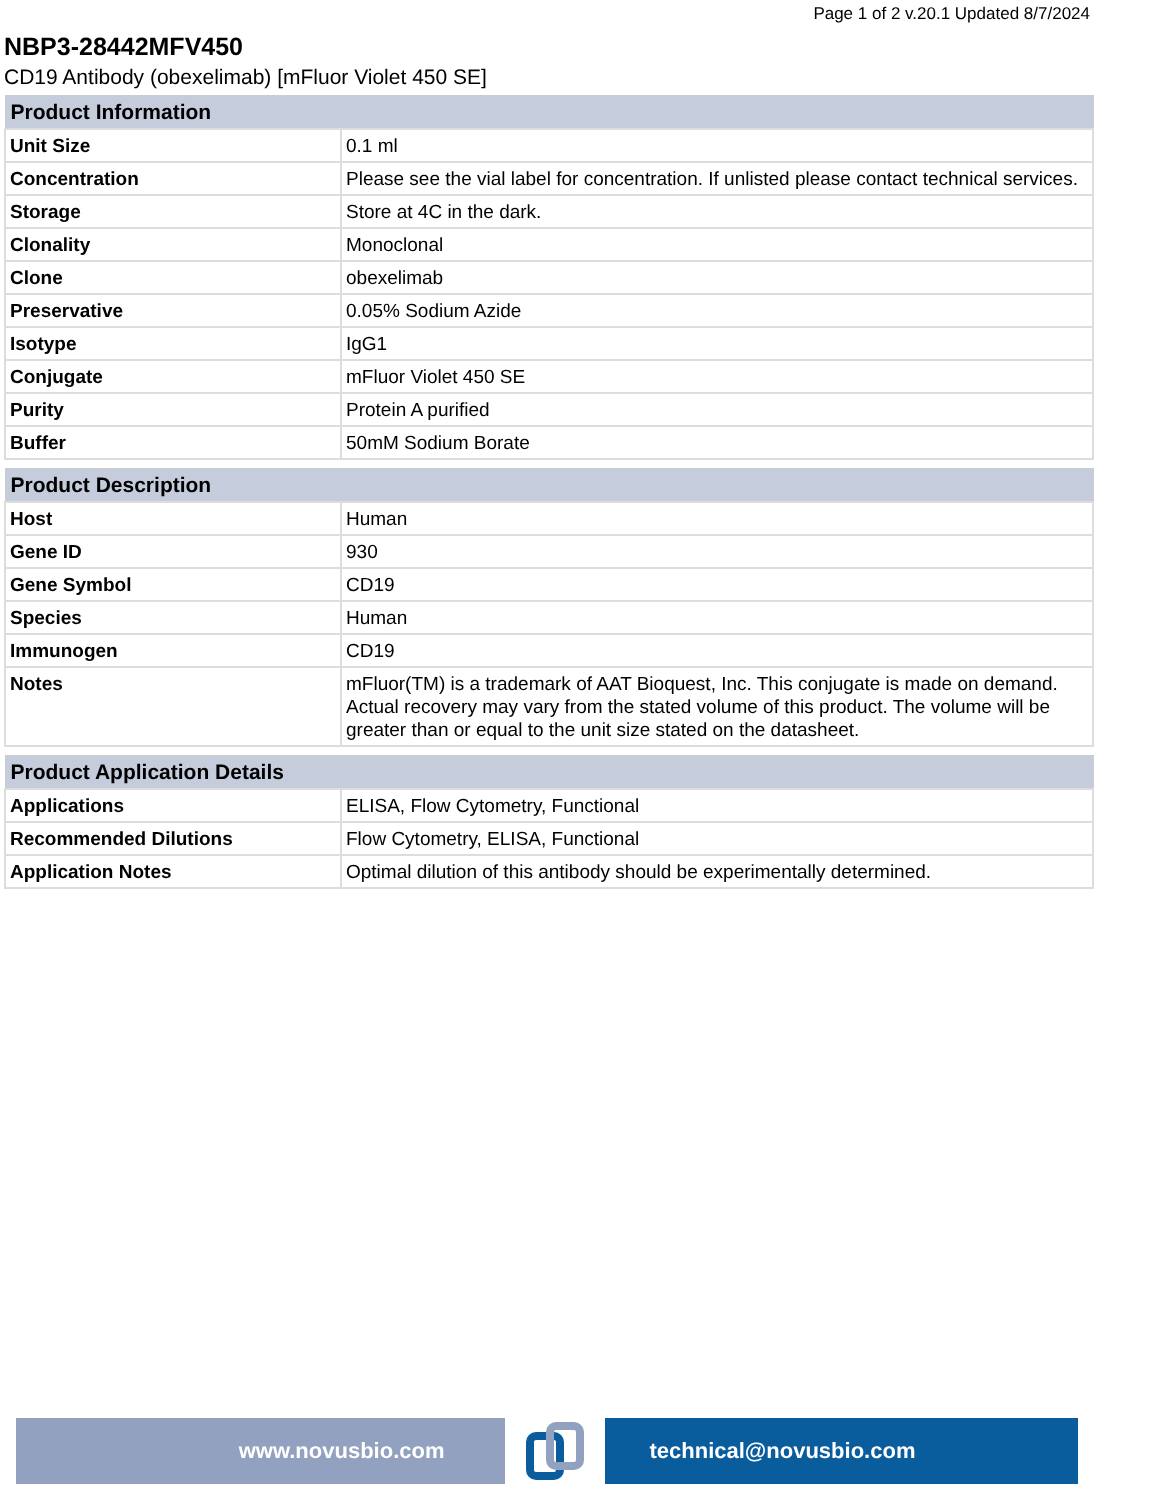Page 1 of 2 v.20.1 Updated 8/7/2024
NBP3-28442MFV450
CD19 Antibody (obexelimab) [mFluor Violet 450 SE]
| Product Information | |
| --- | --- |
| Unit Size | 0.1 ml |
| Concentration | Please see the vial label for concentration. If unlisted please contact technical services. |
| Storage | Store at 4C in the dark. |
| Clonality | Monoclonal |
| Clone | obexelimab |
| Preservative | 0.05% Sodium Azide |
| Isotype | IgG1 |
| Conjugate | mFluor Violet 450 SE |
| Purity | Protein A purified |
| Buffer | 50mM Sodium Borate |
| Product Description | |
| --- | --- |
| Host | Human |
| Gene ID | 930 |
| Gene Symbol | CD19 |
| Species | Human |
| Immunogen | CD19 |
| Notes | mFluor(TM) is a trademark of AAT Bioquest, Inc. This conjugate is made on demand. Actual recovery may vary from the stated volume of this product. The volume will be greater than or equal to the unit size stated on the datasheet. |
| Product Application Details | |
| --- | --- |
| Applications | ELISA, Flow Cytometry, Functional |
| Recommended Dilutions | Flow Cytometry, ELISA, Functional |
| Application Notes | Optimal dilution of this antibody should be experimentally determined. |
www.novusbio.com technical@novusbio.com